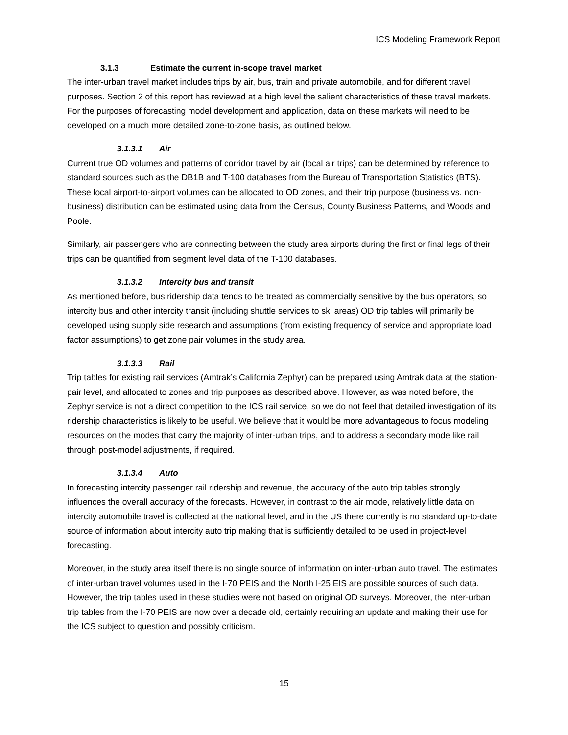ICS Modeling Framework Report
3.1.3 Estimate the current in-scope travel market
The inter-urban travel market includes trips by air, bus, train and private automobile, and for different travel purposes. Section 2 of this report has reviewed at a high level the salient characteristics of these travel markets. For the purposes of forecasting model development and application, data on these markets will need to be developed on a much more detailed zone-to-zone basis, as outlined below.
3.1.3.1 Air
Current true OD volumes and patterns of corridor travel by air (local air trips) can be determined by reference to standard sources such as the DB1B and T-100 databases from the Bureau of Transportation Statistics (BTS). These local airport-to-airport volumes can be allocated to OD zones, and their trip purpose (business vs. non-business) distribution can be estimated using data from the Census, County Business Patterns, and Woods and Poole.
Similarly, air passengers who are connecting between the study area airports during the first or final legs of their trips can be quantified from segment level data of the T-100 databases.
3.1.3.2 Intercity bus and transit
As mentioned before, bus ridership data tends to be treated as commercially sensitive by the bus operators, so intercity bus and other intercity transit (including shuttle services to ski areas) OD trip tables will primarily be developed using supply side research and assumptions (from existing frequency of service and appropriate load factor assumptions) to get zone pair volumes in the study area.
3.1.3.3 Rail
Trip tables for existing rail services (Amtrak’s California Zephyr) can be prepared using Amtrak data at the station-pair level, and allocated to zones and trip purposes as described above. However, as was noted before, the Zephyr service is not a direct competition to the ICS rail service, so we do not feel that detailed investigation of its ridership characteristics is likely to be useful. We believe that it would be more advantageous to focus modeling resources on the modes that carry the majority of inter-urban trips, and to address a secondary mode like rail through post-model adjustments, if required.
3.1.3.4 Auto
In forecasting intercity passenger rail ridership and revenue, the accuracy of the auto trip tables strongly influences the overall accuracy of the forecasts. However, in contrast to the air mode, relatively little data on intercity automobile travel is collected at the national level, and in the US there currently is no standard up-to-date source of information about intercity auto trip making that is sufficiently detailed to be used in project-level forecasting.
Moreover, in the study area itself there is no single source of information on inter-urban auto travel. The estimates of inter-urban travel volumes used in the I-70 PEIS and the North I-25 EIS are possible sources of such data. However, the trip tables used in these studies were not based on original OD surveys. Moreover, the inter-urban trip tables from the I-70 PEIS are now over a decade old, certainly requiring an update and making their use for the ICS subject to question and possibly criticism.
15